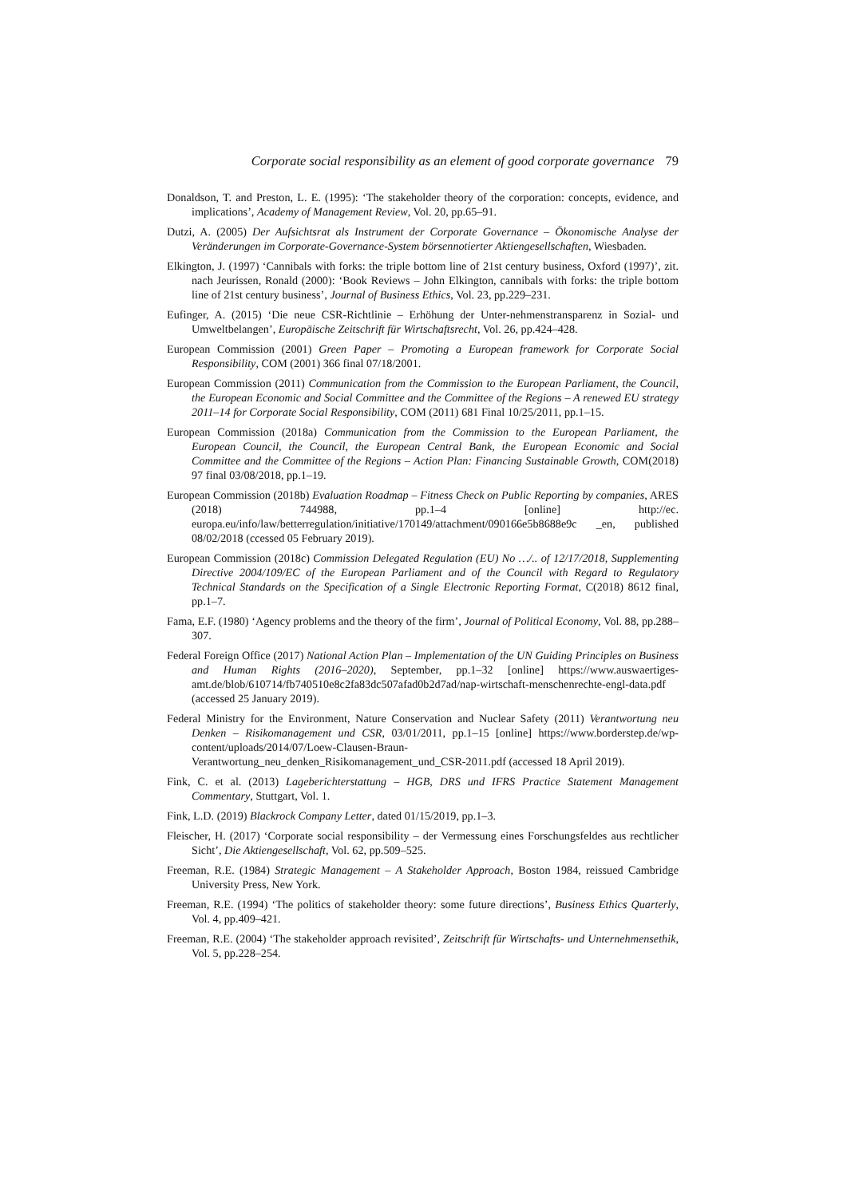Corporate social responsibility as an element of good corporate governance 79
Donaldson, T. and Preston, L. E. (1995): ‘The stakeholder theory of the corporation: concepts, evidence, and implications’, Academy of Management Review, Vol. 20, pp.65–91.
Dutzi, A. (2005) Der Aufsichtsrat als Instrument der Corporate Governance – Ökonomische Analyse der Veränderungen im Corporate-Governance-System börsennotierter Aktiengesellschaften, Wiesbaden.
Elkington, J. (1997) ‘Cannibals with forks: the triple bottom line of 21st century business, Oxford (1997)’, zit. nach Jeurissen, Ronald (2000): ‘Book Reviews – John Elkington, cannibals with forks: the triple bottom line of 21st century business’, Journal of Business Ethics, Vol. 23, pp.229–231.
Eufinger, A. (2015) ‘Die neue CSR-Richtlinie – Erhöhung der Unter-nehmenstransparenz in Sozial- und Umweltbelangen’, Europäische Zeitschrift für Wirtschaftsrecht, Vol. 26, pp.424–428.
European Commission (2001) Green Paper – Promoting a European framework for Corporate Social Responsibility, COM (2001) 366 final 07/18/2001.
European Commission (2011) Communication from the Commission to the European Parliament, the Council, the European Economic and Social Committee and the Committee of the Regions – A renewed EU strategy 2011–14 for Corporate Social Responsibility, COM (2011) 681 Final 10/25/2011, pp.1–15.
European Commission (2018a) Communication from the Commission to the European Parliament, the European Council, the Council, the European Central Bank, the European Economic and Social Committee and the Committee of the Regions – Action Plan: Financing Sustainable Growth, COM(2018) 97 final 03/08/2018, pp.1–19.
European Commission (2018b) Evaluation Roadmap – Fitness Check on Public Reporting by companies, ARES (2018) 744988, pp.1–4 [online] http://ec. europa.eu/info/law/betterregulation/initiative/170149/attachment/090166e5b8688e9c _en, published 08/02/2018 (ccessed 05 February 2019).
European Commission (2018c) Commission Delegated Regulation (EU) No …/.. of 12/17/2018, Supplementing Directive 2004/109/EC of the European Parliament and of the Council with Regard to Regulatory Technical Standards on the Specification of a Single Electronic Reporting Format, C(2018) 8612 final, pp.1–7.
Fama, E.F. (1980) ‘Agency problems and the theory of the firm’, Journal of Political Economy, Vol. 88, pp.288–307.
Federal Foreign Office (2017) National Action Plan – Implementation of the UN Guiding Principles on Business and Human Rights (2016–2020), September, pp.1–32 [online] https://www.auswaertiges-amt.de/blob/610714/fb740510e8c2fa83dc507afad0b2d7ad/nap-wirtschaft-menschenrechte-engl-data.pdf (accessed 25 January 2019).
Federal Ministry for the Environment, Nature Conservation and Nuclear Safety (2011) Verantwortung neu Denken – Risikomanagement und CSR, 03/01/2011, pp.1–15 [online] https://www.borderstep.de/wp-content/uploads/2014/07/Loew-Clausen-Braun-Verantwortung_neu_denken_Risikomanagement_und_CSR-2011.pdf (accessed 18 April 2019).
Fink, C. et al. (2013) Lageberichterstattung – HGB, DRS und IFRS Practice Statement Management Commentary, Stuttgart, Vol. 1.
Fink, L.D. (2019) Blackrock Company Letter, dated 01/15/2019, pp.1–3.
Fleischer, H. (2017) ‘Corporate social responsibility – der Vermessung eines Forschungsfeldes aus rechtlicher Sicht’, Die Aktiengesellschaft, Vol. 62, pp.509–525.
Freeman, R.E. (1984) Strategic Management – A Stakeholder Approach, Boston 1984, reissued Cambridge University Press, New York.
Freeman, R.E. (1994) ‘The politics of stakeholder theory: some future directions’, Business Ethics Quarterly, Vol. 4, pp.409–421.
Freeman, R.E. (2004) ‘The stakeholder approach revisited’, Zeitschrift für Wirtschafts- und Unternehmensethik, Vol. 5, pp.228–254.